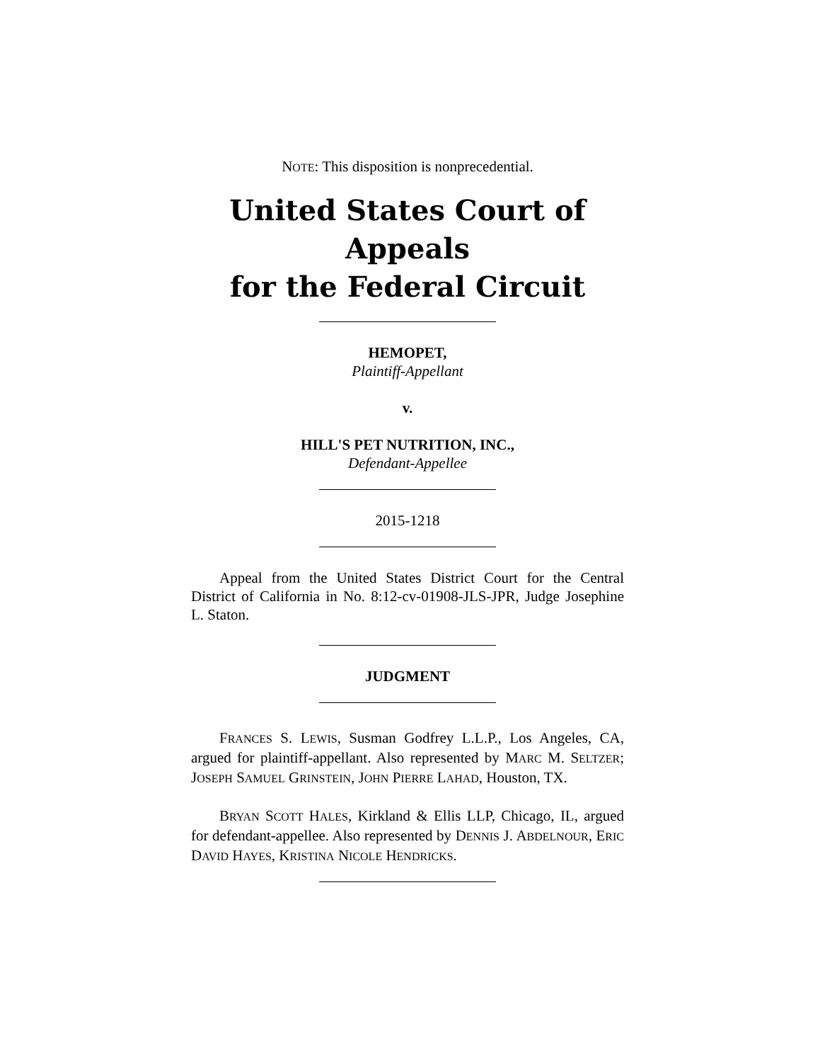NOTE: This disposition is nonprecedential.
United States Court of Appeals
for the Federal Circuit
HEMOPET,
Plaintiff-Appellant
v.
HILL'S PET NUTRITION, INC.,
Defendant-Appellee
2015-1218
Appeal from the United States District Court for the Central District of California in No. 8:12-cv-01908-JLS-JPR, Judge Josephine L. Staton.
JUDGMENT
FRANCES S. LEWIS, Susman Godfrey L.L.P., Los Angeles, CA, argued for plaintiff-appellant. Also represented by MARC M. SELTZER; JOSEPH SAMUEL GRINSTEIN, JOHN PIERRE LAHAD, Houston, TX.
BRYAN SCOTT HALES, Kirkland & Ellis LLP, Chicago, IL, argued for defendant-appellee. Also represented by DENNIS J. ABDELNOUR, ERIC DAVID HAYES, KRISTINA NICOLE HENDRICKS.